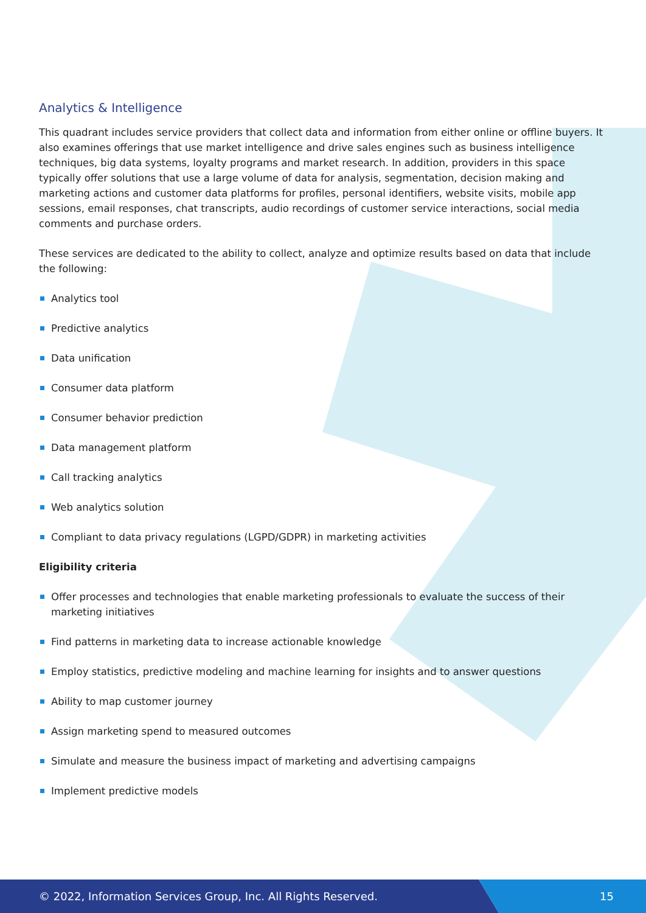Analytics & Intelligence
This quadrant includes service providers that collect data and information from either online or offline buyers. It also examines offerings that use market intelligence and drive sales engines such as business intelligence techniques, big data systems, loyalty programs and market research. In addition, providers in this space typically offer solutions that use a large volume of data for analysis, segmentation, decision making and marketing actions and customer data platforms for profiles, personal identifiers, website visits, mobile app sessions, email responses, chat transcripts, audio recordings of customer service interactions, social media comments and purchase orders.
These services are dedicated to the ability to collect, analyze and optimize results based on data that include the following:
Analytics tool
Predictive analytics
Data unification
Consumer data platform
Consumer behavior prediction
Data management platform
Call tracking analytics
Web analytics solution
Compliant to data privacy regulations (LGPD/GDPR) in marketing activities
Eligibility criteria
Offer processes and technologies that enable marketing professionals to evaluate the success of their marketing initiatives
Find patterns in marketing data to increase actionable knowledge
Employ statistics, predictive modeling and machine learning for insights and to answer questions
Ability to map customer journey
Assign marketing spend to measured outcomes
Simulate and measure the business impact of marketing and advertising campaigns
Implement predictive models
© 2022, Information Services Group, Inc. All Rights Reserved.
15